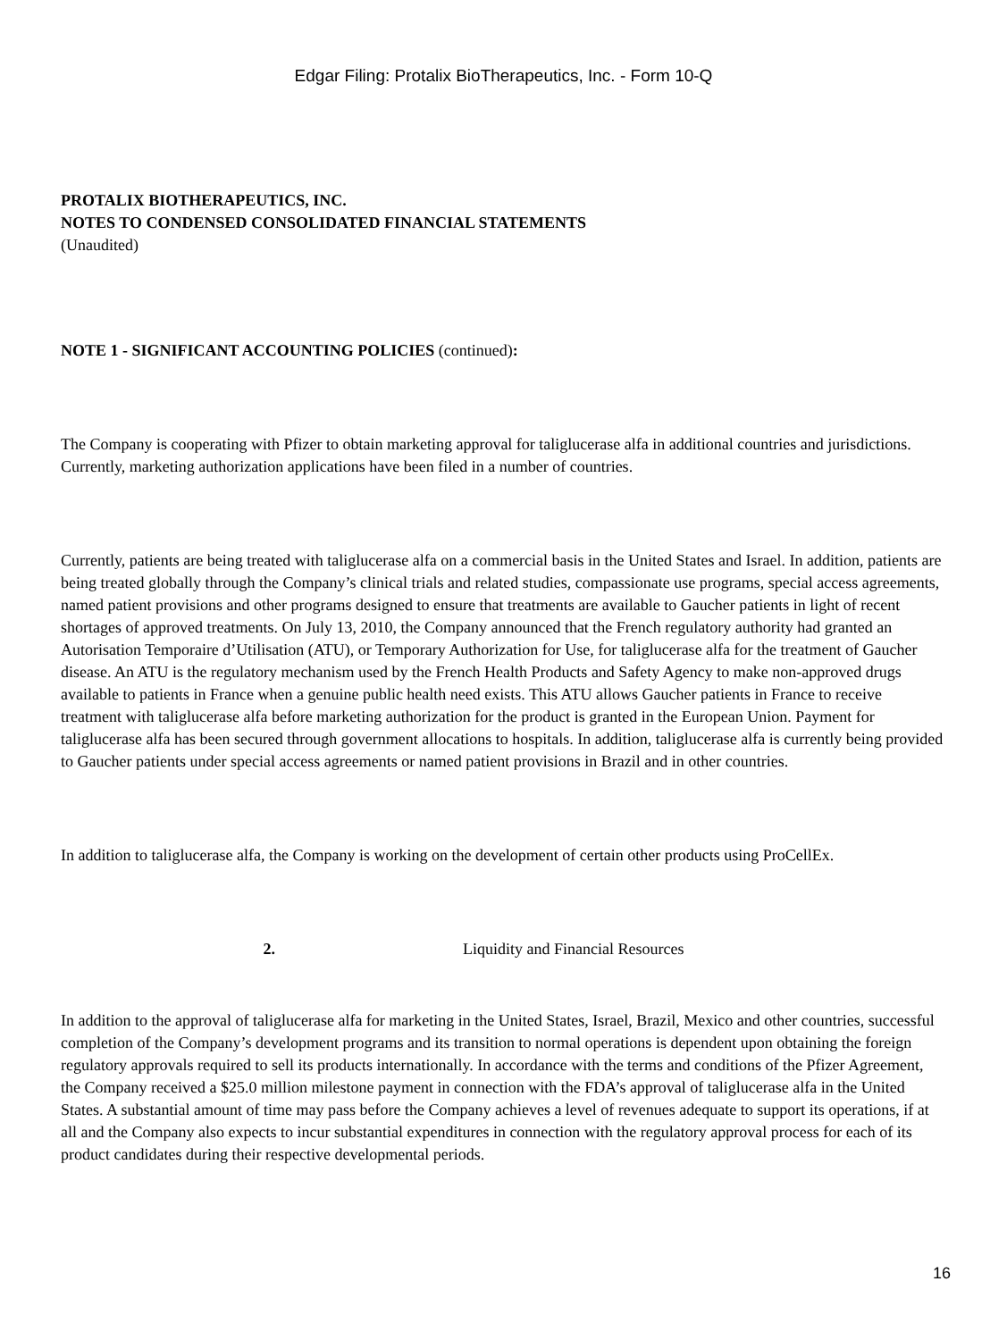Edgar Filing: Protalix BioTherapeutics, Inc. - Form 10-Q
PROTALIX BIOTHERAPEUTICS, INC.
NOTES TO CONDENSED CONSOLIDATED FINANCIAL STATEMENTS
(Unaudited)
NOTE 1 - SIGNIFICANT ACCOUNTING POLICIES (continued):
The Company is cooperating with Pfizer to obtain marketing approval for taliglucerase alfa in additional countries and jurisdictions. Currently, marketing authorization applications have been filed in a number of countries.
Currently, patients are being treated with taliglucerase alfa on a commercial basis in the United States and Israel. In addition, patients are being treated globally through the Company’s clinical trials and related studies, compassionate use programs, special access agreements, named patient provisions and other programs designed to ensure that treatments are available to Gaucher patients in light of recent shortages of approved treatments. On July 13, 2010, the Company announced that the French regulatory authority had granted an Autorisation Temporaire d’Utilisation (ATU), or Temporary Authorization for Use, for taliglucerase alfa for the treatment of Gaucher disease. An ATU is the regulatory mechanism used by the French Health Products and Safety Agency to make non-approved drugs available to patients in France when a genuine public health need exists. This ATU allows Gaucher patients in France to receive treatment with taliglucerase alfa before marketing authorization for the product is granted in the European Union. Payment for taliglucerase alfa has been secured through government allocations to hospitals. In addition, taliglucerase alfa is currently being provided to Gaucher patients under special access agreements or named patient provisions in Brazil and in other countries.
In addition to taliglucerase alfa, the Company is working on the development of certain other products using ProCellEx.
2. Liquidity and Financial Resources
In addition to the approval of taliglucerase alfa for marketing in the United States, Israel, Brazil, Mexico and other countries, successful completion of the Company’s development programs and its transition to normal operations is dependent upon obtaining the foreign regulatory approvals required to sell its products internationally. In accordance with the terms and conditions of the Pfizer Agreement, the Company received a $25.0 million milestone payment in connection with the FDA’s approval of taliglucerase alfa in the United States. A substantial amount of time may pass before the Company achieves a level of revenues adequate to support its operations, if at all and the Company also expects to incur substantial expenditures in connection with the regulatory approval process for each of its product candidates during their respective developmental periods.
16